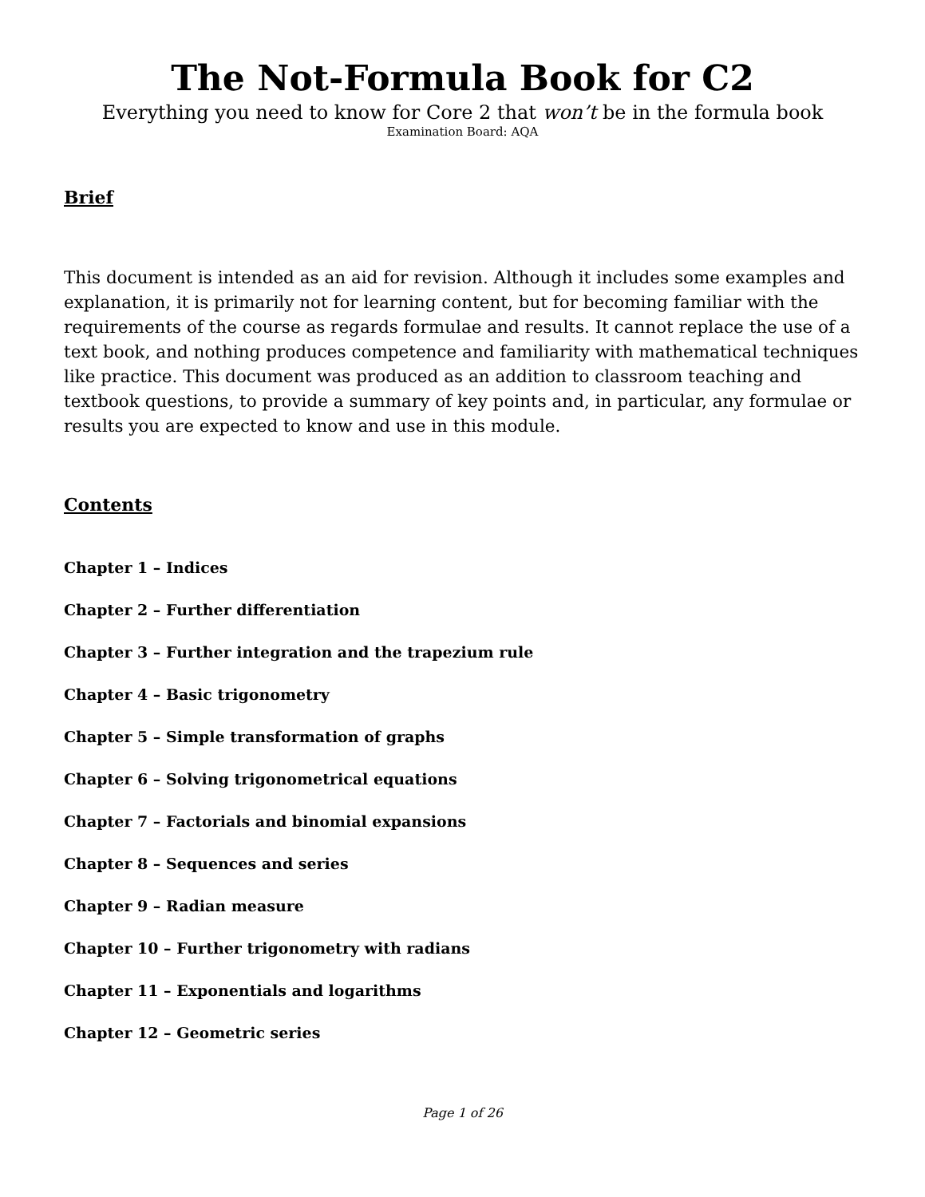The Not-Formula Book for C2
Everything you need to know for Core 2 that won’t be in the formula book
Examination Board: AQA
Brief
This document is intended as an aid for revision. Although it includes some examples and explanation, it is primarily not for learning content, but for becoming familiar with the requirements of the course as regards formulae and results. It cannot replace the use of a text book, and nothing produces competence and familiarity with mathematical techniques like practice. This document was produced as an addition to classroom teaching and textbook questions, to provide a summary of key points and, in particular, any formulae or results you are expected to know and use in this module.
Contents
Chapter 1 – Indices
Chapter 2 – Further differentiation
Chapter 3 – Further integration and the trapezium rule
Chapter 4 – Basic trigonometry
Chapter 5 – Simple transformation of graphs
Chapter 6 – Solving trigonometrical equations
Chapter 7 – Factorials and binomial expansions
Chapter 8 – Sequences and series
Chapter 9 – Radian measure
Chapter 10 – Further trigonometry with radians
Chapter 11 – Exponentials and logarithms
Chapter 12 – Geometric series
Page 1 of 26